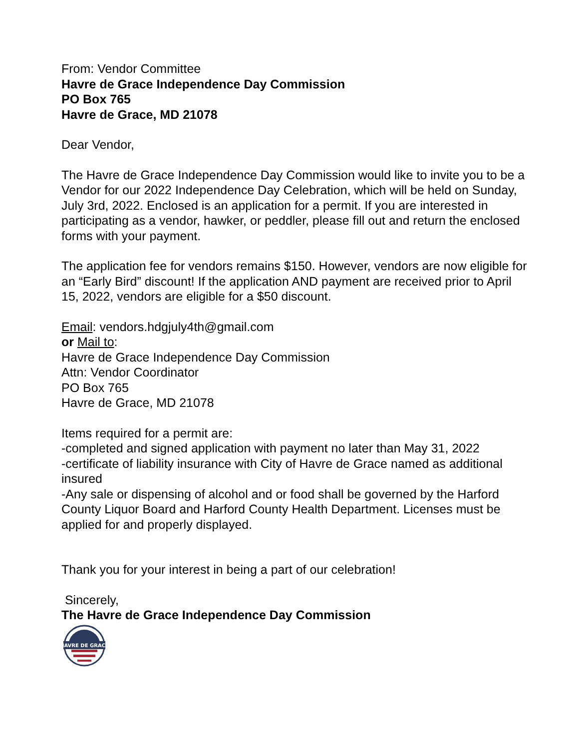From: Vendor Committee
Havre de Grace Independence Day Commission
PO Box 765
Havre de Grace, MD 21078
Dear Vendor,
The Havre de Grace Independence Day Commission would like to invite you to be a Vendor for our 2022 Independence Day Celebration, which will be held on Sunday, July 3rd, 2022. Enclosed is an application for a permit. If you are interested in participating as a vendor, hawker, or peddler, please fill out and return the enclosed forms with your payment.
The application fee for vendors remains $150. However, vendors are now eligible for an “Early Bird” discount! If the application AND payment are received prior to April 15, 2022, vendors are eligible for a $50 discount.
Email: vendors.hdgjuly4th@gmail.com
or Mail to:
Havre de Grace Independence Day Commission
Attn: Vendor Coordinator
PO Box 765
Havre de Grace, MD 21078
Items required for a permit are:
-completed and signed application with payment no later than May 31, 2022
-certificate of liability insurance with City of Havre de Grace named as additional insured
-Any sale or dispensing of alcohol and or food shall be governed by the Harford County Liquor Board and Harford County Health Department. Licenses must be applied for and properly displayed.
Thank you for your interest in being a part of our celebration!
Sincerely,
The Havre de Grace Independence Day Commission
HAVRE DE GRACE